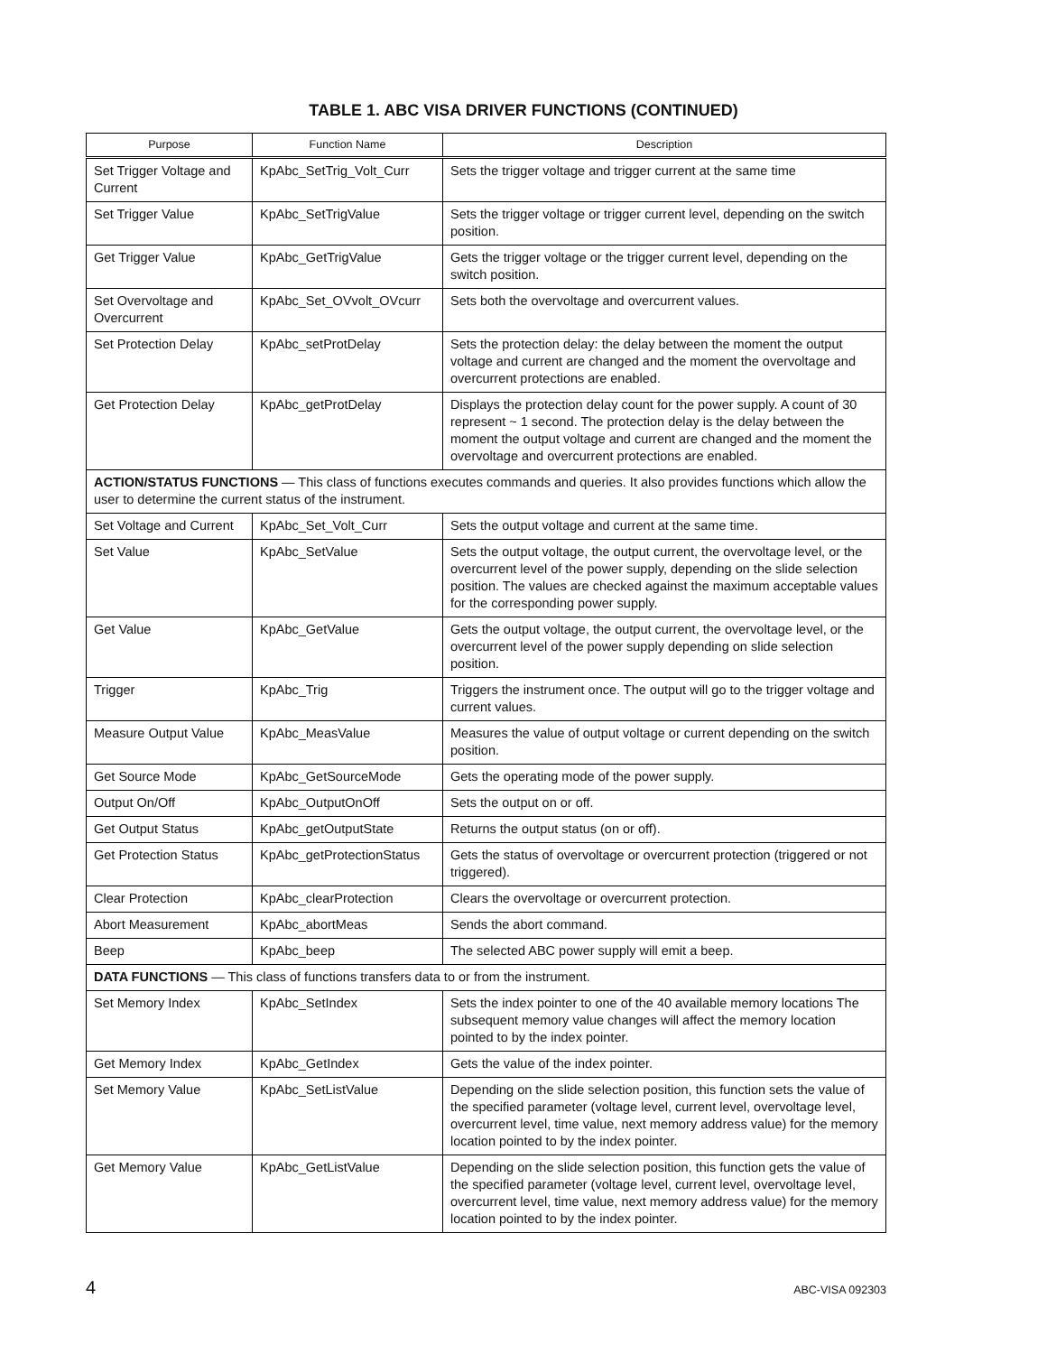TABLE 1. ABC VISA DRIVER FUNCTIONS (CONTINUED)
| Purpose | Function Name | Description |
| --- | --- | --- |
| Set Trigger Voltage and Current | KpAbc_SetTrig_Volt_Curr | Sets the trigger voltage and trigger current at the same time |
| Set Trigger Value | KpAbc_SetTrigValue | Sets the trigger voltage or trigger current level, depending on the switch position. |
| Get Trigger Value | KpAbc_GetTrigValue | Gets the trigger voltage or the trigger current level, depending on the switch position. |
| Set Overvoltage and Overcurrent | KpAbc_Set_OVvolt_OVcurr | Sets both the overvoltage and overcurrent values. |
| Set Protection Delay | KpAbc_setProtDelay | Sets the protection delay: the delay between the moment the output voltage and current are changed and the moment the overvoltage and overcurrent protections are enabled. |
| Get Protection Delay | KpAbc_getProtDelay | Displays the protection delay count for the power supply. A count of 30 represent ~ 1 second. The protection delay is the delay between the moment the output voltage and current are changed and the moment the overvoltage and overcurrent protections are enabled. |
| ACTION/STATUS FUNCTIONS — This class of functions executes commands and queries. It also provides functions which allow the user to determine the current status of the instrument. | | |
| Set Voltage and Current | KpAbc_Set_Volt_Curr | Sets the output voltage and current at the same time. |
| Set Value | KpAbc_SetValue | Sets the output voltage, the output current, the overvoltage level, or the overcurrent level of the power supply, depending on the slide selection position. The values are checked against the maximum acceptable values for the corresponding power supply. |
| Get Value | KpAbc_GetValue | Gets the output voltage, the output current, the overvoltage level, or the overcurrent level of the power supply depending on slide selection position. |
| Trigger | KpAbc_Trig | Triggers the instrument once. The output will go to the trigger voltage and current values. |
| Measure Output Value | KpAbc_MeasValue | Measures the value of output voltage or current depending on the switch position. |
| Get Source Mode | KpAbc_GetSourceMode | Gets the operating mode of the power supply. |
| Output On/Off | KpAbc_OutputOnOff | Sets the output on or off. |
| Get Output Status | KpAbc_getOutputState | Returns the output status (on or off). |
| Get Protection Status | KpAbc_getProtectionStatus | Gets the status of overvoltage or overcurrent protection (triggered or not triggered). |
| Clear Protection | KpAbc_clearProtection | Clears the overvoltage or overcurrent protection. |
| Abort Measurement | KpAbc_abortMeas | Sends the abort command. |
| Beep | KpAbc_beep | The selected ABC power supply will emit a beep. |
| DATA FUNCTIONS — This class of functions transfers data to or from the instrument. | | |
| Set Memory Index | KpAbc_SetIndex | Sets the index pointer to one of the 40 available memory locations The subsequent memory value changes will affect the memory location pointed to by the index pointer. |
| Get Memory Index | KpAbc_GetIndex | Gets the value of the index pointer. |
| Set Memory Value | KpAbc_SetListValue | Depending on the slide selection position, this function sets the value of the specified parameter (voltage level, current level, overvoltage level, overcurrent level, time value, next memory address value) for the memory location pointed to by the index pointer. |
| Get Memory Value | KpAbc_GetListValue | Depending on the slide selection position, this function gets the value of the specified parameter (voltage level, current level, overvoltage level, overcurrent level, time value, next memory address value) for the memory location pointed to by the index pointer. |
4 ABC-VISA 092303